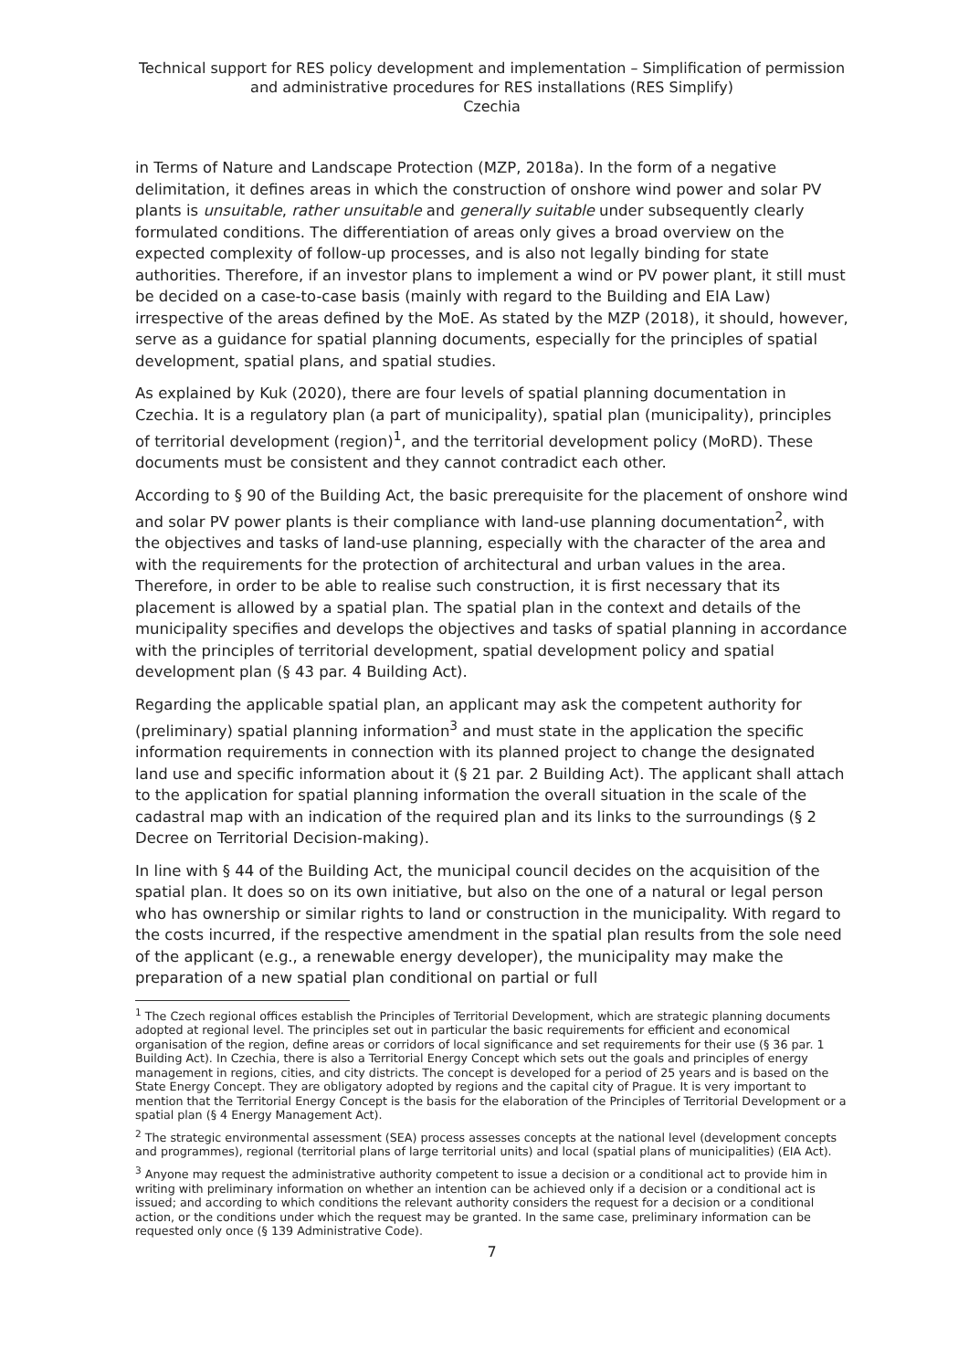Technical support for RES policy development and implementation – Simplification of permission and administrative procedures for RES installations (RES Simplify)
Czechia
in Terms of Nature and Landscape Protection (MZP, 2018a). In the form of a negative delimitation, it defines areas in which the construction of onshore wind power and solar PV plants is unsuitable, rather unsuitable and generally suitable under subsequently clearly formulated conditions. The differentiation of areas only gives a broad overview on the expected complexity of follow-up processes, and is also not legally binding for state authorities. Therefore, if an investor plans to implement a wind or PV power plant, it still must be decided on a case-to-case basis (mainly with regard to the Building and EIA Law) irrespective of the areas defined by the MoE. As stated by the MZP (2018), it should, however, serve as a guidance for spatial planning documents, especially for the principles of spatial development, spatial plans, and spatial studies.
As explained by Kuk (2020), there are four levels of spatial planning documentation in Czechia. It is a regulatory plan (a part of municipality), spatial plan (municipality), principles of territorial development (region)<sup>1</sup>, and the territorial development policy (MoRD). These documents must be consistent and they cannot contradict each other.
According to § 90 of the Building Act, the basic prerequisite for the placement of onshore wind and solar PV power plants is their compliance with land-use planning documentation<sup>2</sup>, with the objectives and tasks of land-use planning, especially with the character of the area and with the requirements for the protection of architectural and urban values in the area. Therefore, in order to be able to realise such construction, it is first necessary that its placement is allowed by a spatial plan. The spatial plan in the context and details of the municipality specifies and develops the objectives and tasks of spatial planning in accordance with the principles of territorial development, spatial development policy and spatial development plan (§ 43 par. 4 Building Act).
Regarding the applicable spatial plan, an applicant may ask the competent authority for (preliminary) spatial planning information<sup>3</sup> and must state in the application the specific information requirements in connection with its planned project to change the designated land use and specific information about it (§ 21 par. 2 Building Act). The applicant shall attach to the application for spatial planning information the overall situation in the scale of the cadastral map with an indication of the required plan and its links to the surroundings (§ 2 Decree on Territorial Decision-making).
In line with § 44 of the Building Act, the municipal council decides on the acquisition of the spatial plan. It does so on its own initiative, but also on the one of a natural or legal person who has ownership or similar rights to land or construction in the municipality. With regard to the costs incurred, if the respective amendment in the spatial plan results from the sole need of the applicant (e.g., a renewable energy developer), the municipality may make the preparation of a new spatial plan conditional on partial or full
<sup>1</sup> The Czech regional offices establish the Principles of Territorial Development, which are strategic planning documents adopted at regional level. The principles set out in particular the basic requirements for efficient and economical organisation of the region, define areas or corridors of local significance and set requirements for their use (§ 36 par. 1 Building Act). In Czechia, there is also a Territorial Energy Concept which sets out the goals and principles of energy management in regions, cities, and city districts. The concept is developed for a period of 25 years and is based on the State Energy Concept. They are obligatory adopted by regions and the capital city of Prague. It is very important to mention that the Territorial Energy Concept is the basis for the elaboration of the Principles of Territorial Development or a spatial plan (§ 4 Energy Management Act).
<sup>2</sup> The strategic environmental assessment (SEA) process assesses concepts at the national level (development concepts and programmes), regional (territorial plans of large territorial units) and local (spatial plans of municipalities) (EIA Act).
<sup>3</sup> Anyone may request the administrative authority competent to issue a decision or a conditional act to provide him in writing with preliminary information on whether an intention can be achieved only if a decision or a conditional act is issued; and according to which conditions the relevant authority considers the request for a decision or a conditional action, or the conditions under which the request may be granted. In the same case, preliminary information can be requested only once (§ 139 Administrative Code).
7